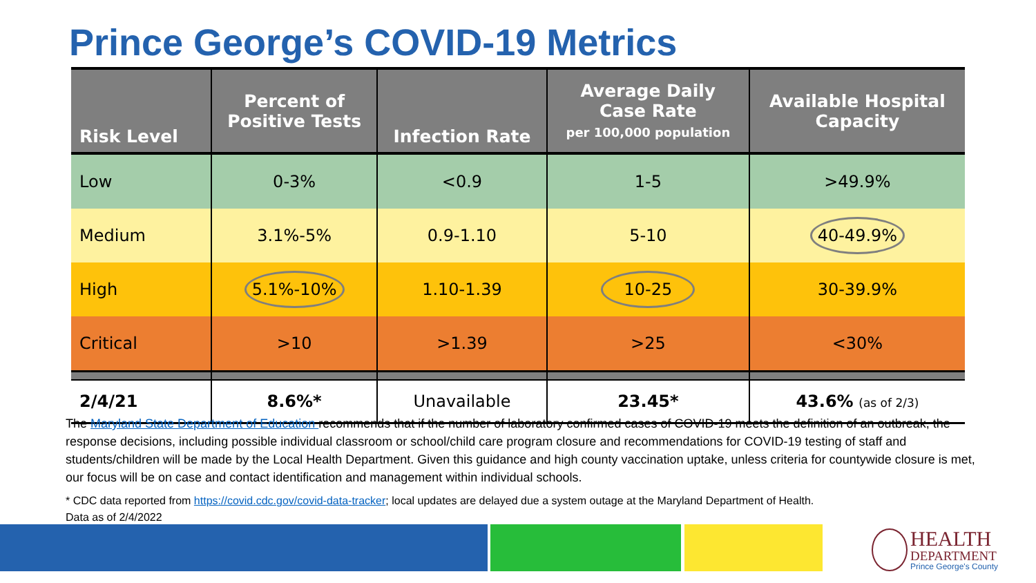Prince George’s COVID-19 Metrics
| Risk Level | Percent of Positive Tests | Infection Rate | Average Daily Case Rate per 100,000 population | Available Hospital Capacity |
| --- | --- | --- | --- | --- |
| Low | 0-3% | <0.9 | 1-5 | >49.9% |
| Medium | 3.1%-5% | 0.9-1.10 | 5-10 | 40-49.9% |
| High | 5.1%-10% | 1.10-1.39 | 10-25 | 30-39.9% |
| Critical | >10 | >1.39 | >25 | <30% |
| 2/4/21 | 8.6%* | Unavailable | 23.45* | 43.6% (as of 2/3) |
The Maryland State Department of Education recommends that if the number of laboratory confirmed cases of COVID-19 meets the definition of an outbreak, the response decisions, including possible individual classroom or school/child care program closure and recommendations for COVID-19 testing of staff and students/children will be made by the Local Health Department. Given this guidance and high county vaccination uptake, unless criteria for countywide closure is met, our focus will be on case and contact identification and management within individual schools.
* CDC data reported from https://covid.cdc.gov/covid-data-tracker; local updates are delayed due a system outage at the Maryland Department of Health.
Data as of 2/4/2022
HEALTH
DEPARTMENT
Prince George's County